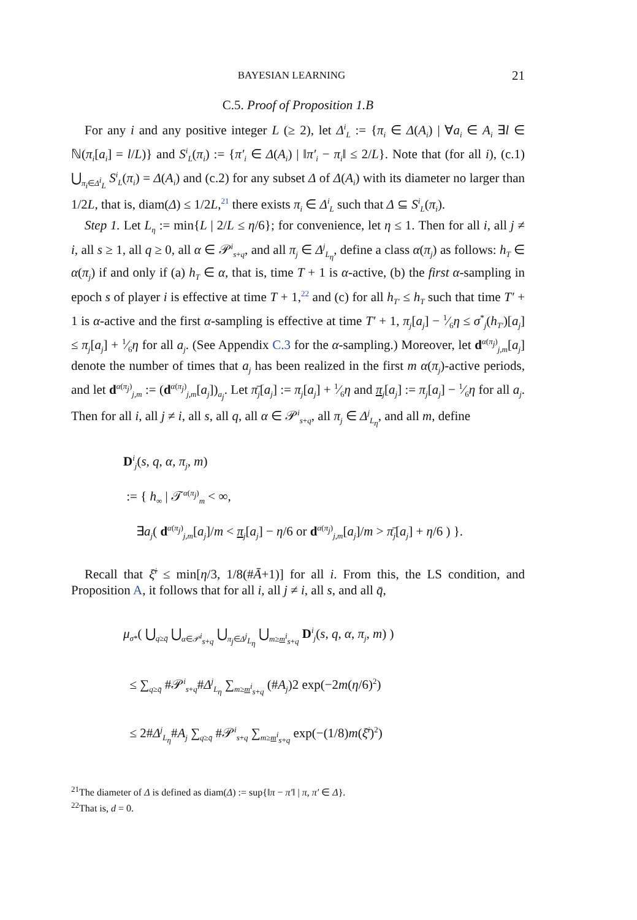BAYESIAN LEARNING 21
C.5. Proof of Proposition 1.B
For any i and any positive integer L (≥ 2), let Δ<sup>i</sup><sub>L</sub> := {π<sub>i</sub> ∈ Δ(A<sub>i</sub>) | ∀a<sub>i</sub> ∈ A<sub>i</sub> ∃l ∈ ℕ(π<sub>i</sub>[a<sub>i</sub>] = l/L)} and S<sup>i</sup><sub>L</sub>(π<sub>i</sub>) := {π′<sub>i</sub> ∈ Δ(A<sub>i</sub>) | ‖π′<sub>i</sub> − π<sub>i</sub>‖ ≤ 2/L}. Note that (for all i), (c.1) ⋃<sub>π<sub>i</sub>∈Δ<sup>i</sup><sub>L</sub></sub> S<sup>i</sup><sub>L</sub>(π<sub>i</sub>) = Δ(A<sub>i</sub>) and (c.2) for any subset Δ of Δ(A<sub>i</sub>) with its diameter no larger than 1/2L, that is, diam(Δ) ≤ 1/2L,<sup>21</sup> there exists π<sub>i</sub> ∈ Δ<sup>i</sup><sub>L</sub> such that Δ ⊆ S<sup>i</sup><sub>L</sub>(π<sub>i</sub>).
Step 1. Let L<sub>η</sub> := min{L | 2/L ≤ η/6}; for convenience, let η ≤ 1. Then for all i, all j ≠ i, all s ≥ 1, all q ≥ 0, all α ∈ 𝒫<sup>i</sup><sub>s+q</sub>, and all π<sub>j</sub> ∈ Δ<sup>j</sup><sub>L<sub>η</sub></sub>, define a class α(π<sub>j</sub>) as follows: h<sub>T</sub> ∈ α(π<sub>j</sub>) if and only if (a) h<sub>T</sub> ∈ α, that is, time T + 1 is α-active, (b) the first α-sampling in epoch s of player i is effective at time T + 1,<sup>22</sup> and (c) for all h<sub>T′</sub> ≤ h<sub>T</sub> such that time T′ + 1 is α-active and the first α-sampling is effective at time T′ + 1, π<sub>j</sub>[a<sub>j</sub>] − 1⁄6η ≤ σ<sup>*</sup><sub>j</sub>(h<sub>T′</sub>)[a<sub>j</sub>] ≤ π<sub>j</sub>[a<sub>j</sub>] + 1⁄6η for all a<sub>j</sub>. (See Appendix C.3 for the α-sampling.) Moreover, let d<sup>α(π<sub>j</sub>)</sup><sub>j,m</sub>[a<sub>j</sub>] denote the number of times that a<sub>j</sub> has been realized in the first m α(π<sub>j</sub>)-active periods, and let d<sup>α(π<sub>j</sub>)</sup><sub>j,m</sub> := (d<sup>α(π<sub>j</sub>)</sup><sub>j,m</sub>[a<sub>j</sub>])<sub>a<sub>j</sub></sub>. Let π̄<sub>j</sub>[a<sub>j</sub>] := π<sub>j</sub>[a<sub>j</sub>] + 1⁄6η and π<sub>j</sub>[a<sub>j</sub>] := π<sub>j</sub>[a<sub>j</sub>] − 1⁄6η for all a<sub>j</sub>. Then for all i, all j ≠ i, all s, all q, all α ∈ 𝒫<sup>i</sup><sub>s+q</sub>, all π<sub>j</sub> ∈ Δ<sup>j</sup><sub>L<sub>η</sub></sub>, and all m, define
D<sup>i</sup><sub>j</sub>(s, q, α, π<sub>j</sub>, m)
:= { h<sub>∞</sub> | 𝒯<sup>α(π<sub>j</sub>)</sup><sub>m</sub> < ∞,
∃a<sub>j</sub>( d<sup>α(π<sub>j</sub>)</sup><sub>j,m</sub>[a<sub>j</sub>]/m < π<sub>j</sub>[a<sub>j</sub>] − η/6 or d<sup>α(π<sub>j</sub>)</sup><sub>j,m</sub>[a<sub>j</sub>]/m > π̄<sub>j</sub>[a<sub>j</sub>] + η/6 ) }.
Recall that ξ̄<sup>i</sup> ≤ min[η/3, 1/8(#Ā+1)] for all i. From this, the LS condition, and Proposition A, it follows that for all i, all j ≠ i, all s, and all q̄,
μ<sub>σ*</sub>( ⋃<sub>q≥q̄</sub> ⋃<sub>α∈𝒫<sup>i</sup><sub>s+q</sub></sub> ⋃<sub>π<sub>j</sub>∈Δ<sup>j</sup><sub>L<sub>η</sub></sub></sub> ⋃<sub>m≥m<sup>i</sup><sub>s+q</sub></sub> D<sup>i</sup><sub>j</sub>(s, q, α, π<sub>j</sub>, m) )
≤ ∑<sub>q≥q̄</sub> #𝒫<sup>i</sup><sub>s+q</sub>#Δ<sup>j</sup><sub>L<sub>η</sub></sub> ∑<sub>m≥m<sup>i</sup><sub>s+q</sub></sub> (#A<sub>j</sub>)2 exp(−2m(η/6)<sup>2</sup>)
≤ 2#Δ<sup>j</sup><sub>L<sub>η</sub></sub>#A<sub>j</sub> ∑<sub>q≥q̄</sub> #𝒫<sup>i</sup><sub>s+q</sub> ∑<sub>m≥m<sup>i</sup><sub>s+q</sub></sub> exp(−(1/8)m(ξ̄<sup>i</sup>)<sup>2</sup>)
<sup>21</sup> The diameter of Δ is defined as diam(Δ) := sup{‖π − π′‖ | π, π′ ∈ Δ}.
<sup>22</sup> That is, d = 0.